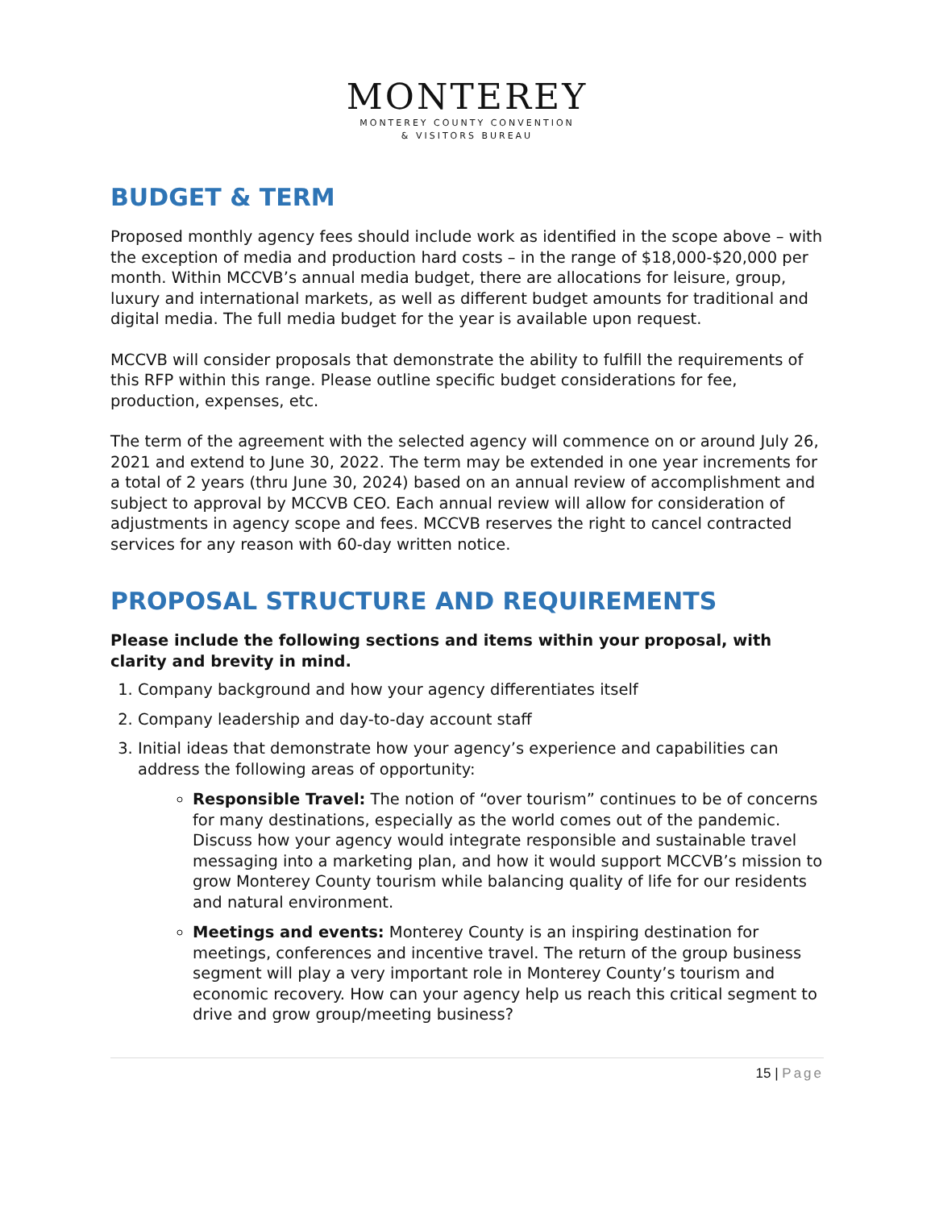MONTEREY
MONTEREY COUNTY CONVENTION
& VISITORS BUREAU
BUDGET & TERM
Proposed monthly agency fees should include work as identified in the scope above – with the exception of media and production hard costs – in the range of $18,000-$20,000 per month. Within MCCVB’s annual media budget, there are allocations for leisure, group, luxury and international markets, as well as different budget amounts for traditional and digital media. The full media budget for the year is available upon request.
MCCVB will consider proposals that demonstrate the ability to fulfill the requirements of this RFP within this range. Please outline specific budget considerations for fee, production, expenses, etc.
The term of the agreement with the selected agency will commence on or around July 26, 2021 and extend to June 30, 2022. The term may be extended in one year increments for a total of 2 years (thru June 30, 2024) based on an annual review of accomplishment and subject to approval by MCCVB CEO. Each annual review will allow for consideration of adjustments in agency scope and fees. MCCVB reserves the right to cancel contracted services for any reason with 60-day written notice.
PROPOSAL STRUCTURE AND REQUIREMENTS
Please include the following sections and items within your proposal, with clarity and brevity in mind.
1. Company background and how your agency differentiates itself
2. Company leadership and day-to-day account staff
3. Initial ideas that demonstrate how your agency’s experience and capabilities can address the following areas of opportunity:
Responsible Travel: The notion of “over tourism” continues to be of concerns for many destinations, especially as the world comes out of the pandemic. Discuss how your agency would integrate responsible and sustainable travel messaging into a marketing plan, and how it would support MCCVB’s mission to grow Monterey County tourism while balancing quality of life for our residents and natural environment.
Meetings and events: Monterey County is an inspiring destination for meetings, conferences and incentive travel. The return of the group business segment will play a very important role in Monterey County’s tourism and economic recovery. How can your agency help us reach this critical segment to drive and grow group/meeting business?
15 | Page